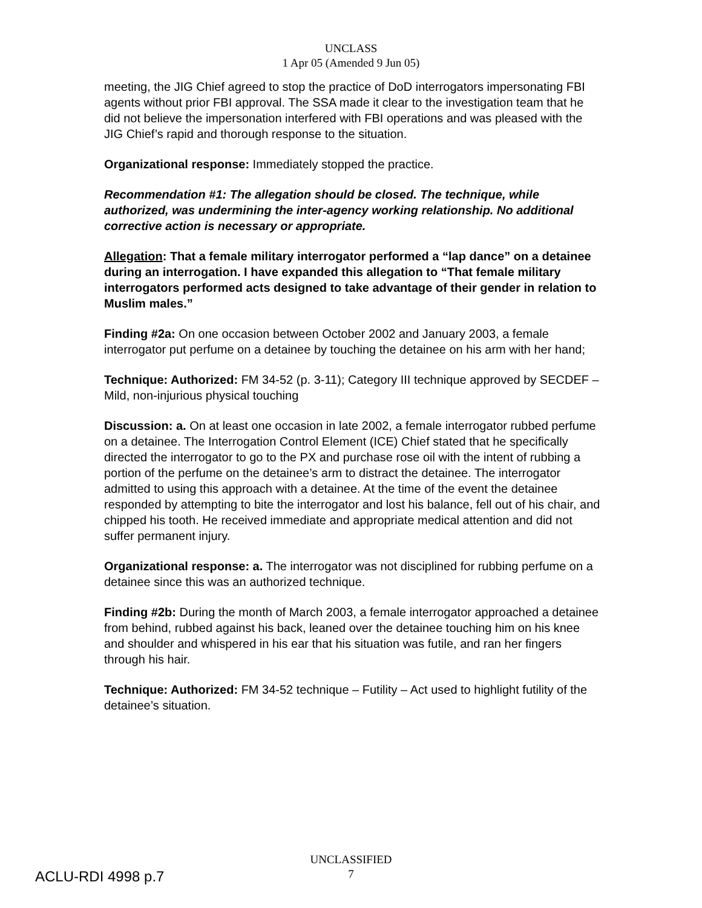UNCLASS
1 Apr 05 (Amended 9 Jun 05)
meeting, the JIG Chief agreed to stop the practice of DoD interrogators impersonating FBI agents without prior FBI approval. The SSA made it clear to the investigation team that he did not believe the impersonation interfered with FBI operations and was pleased with the JIG Chief’s rapid and thorough response to the situation.
Organizational response: Immediately stopped the practice.
Recommendation #1: The allegation should be closed. The technique, while authorized, was undermining the inter-agency working relationship. No additional corrective action is necessary or appropriate.
Allegation: That a female military interrogator performed a “lap dance” on a detainee during an interrogation. I have expanded this allegation to “That female military interrogators performed acts designed to take advantage of their gender in relation to Muslim males.”
Finding #2a: On one occasion between October 2002 and January 2003, a female interrogator put perfume on a detainee by touching the detainee on his arm with her hand;
Technique: Authorized: FM 34-52 (p. 3-11); Category III technique approved by SECDEF – Mild, non-injurious physical touching
Discussion: a. On at least one occasion in late 2002, a female interrogator rubbed perfume on a detainee. The Interrogation Control Element (ICE) Chief stated that he specifically directed the interrogator to go to the PX and purchase rose oil with the intent of rubbing a portion of the perfume on the detainee’s arm to distract the detainee. The interrogator admitted to using this approach with a detainee. At the time of the event the detainee responded by attempting to bite the interrogator and lost his balance, fell out of his chair, and chipped his tooth. He received immediate and appropriate medical attention and did not suffer permanent injury.
Organizational response: a. The interrogator was not disciplined for rubbing perfume on a detainee since this was an authorized technique.
Finding #2b: During the month of March 2003, a female interrogator approached a detainee from behind, rubbed against his back, leaned over the detainee touching him on his knee and shoulder and whispered in his ear that his situation was futile, and ran her fingers through his hair.
Technique: Authorized: FM 34-52 technique – Futility – Act used to highlight futility of the detainee’s situation.
ACLU-RDI 4998 p.7
UNCLASSIFIED
7